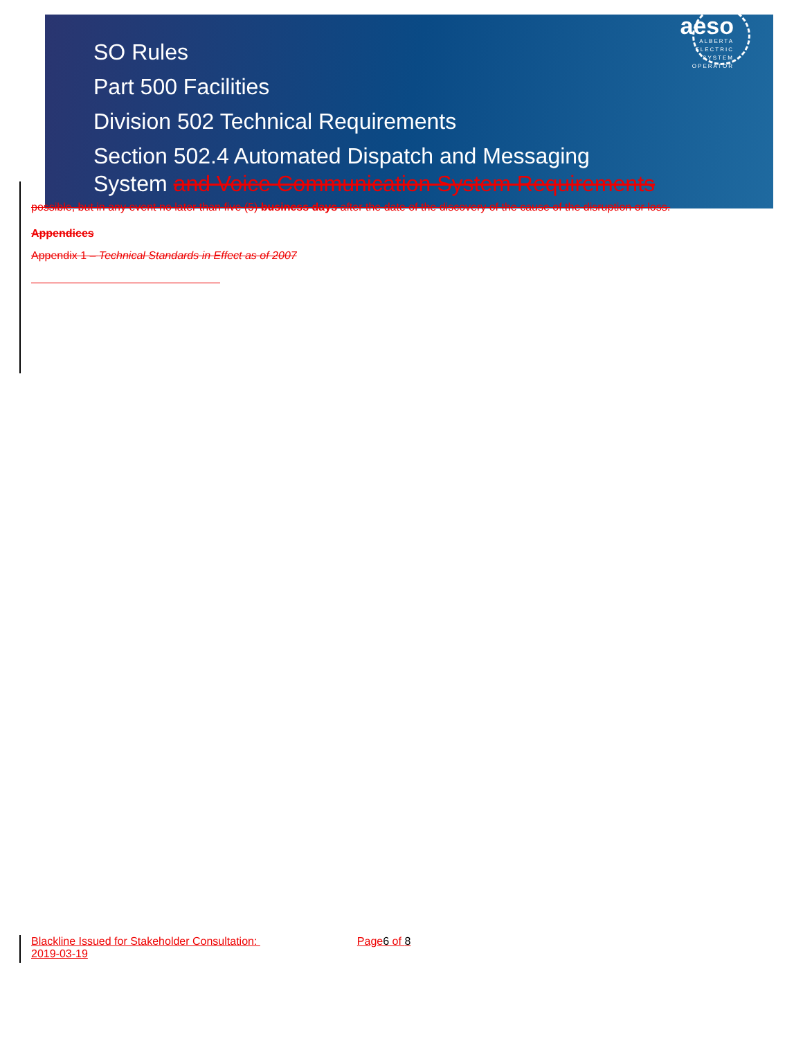aeso
ALBERTA
ELECTRIC
SYSTEM
OPERATOR
SO Rules
Part 500 Facilities
Division 502 Technical Requirements
Section 502.4 Automated Dispatch and Messaging
System and Voice Communication System Requirements
possible, but in any event no later than five (5) business days after the date of the discovery of the cause of the disruption or loss.
Appendices
Appendix 1 – Technical Standards in Effect as of 2007
Blackline Issued for Stakeholder Consultation: Page6 of 8
2019-03-19